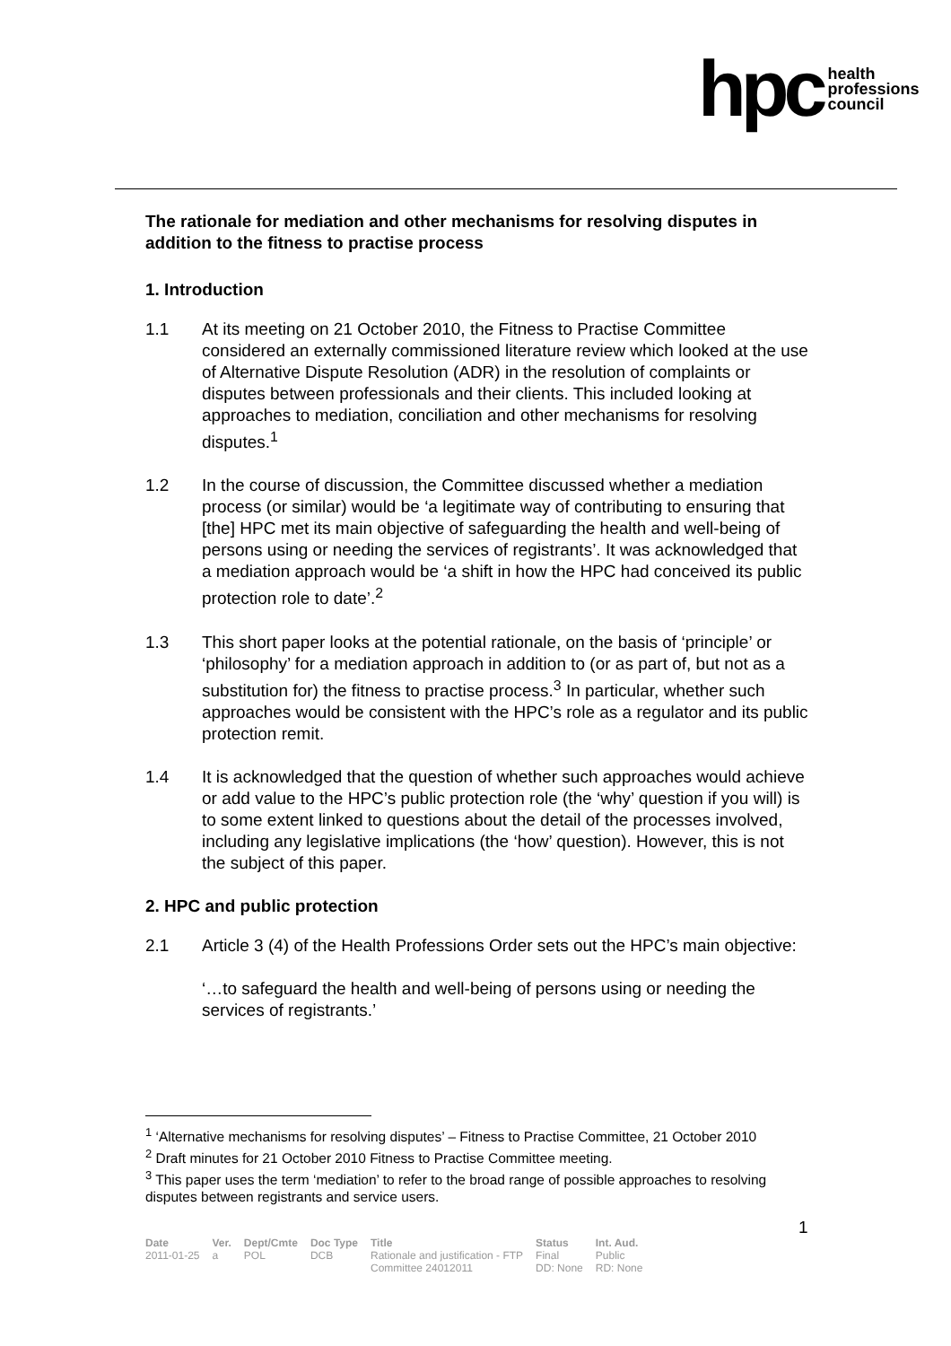hpc health
professions
council
The rationale for mediation and other mechanisms for resolving disputes in addition to the fitness to practise process
1. Introduction
1.1 At its meeting on 21 October 2010, the Fitness to Practise Committee considered an externally commissioned literature review which looked at the use of Alternative Dispute Resolution (ADR) in the resolution of complaints or disputes between professionals and their clients. This included looking at approaches to mediation, conciliation and other mechanisms for resolving disputes.<sup>1</sup>
1.2 In the course of discussion, the Committee discussed whether a mediation process (or similar) would be ‘a legitimate way of contributing to ensuring that [the] HPC met its main objective of safeguarding the health and well-being of persons using or needing the services of registrants’. It was acknowledged that a mediation approach would be ‘a shift in how the HPC had conceived its public protection role to date’.<sup>2</sup>
1.3 This short paper looks at the potential rationale, on the basis of ‘principle’ or ‘philosophy’ for a mediation approach in addition to (or as part of, but not as a substitution for) the fitness to practise process.<sup>3</sup> In particular, whether such approaches would be consistent with the HPC’s role as a regulator and its public protection remit.
1.4 It is acknowledged that the question of whether such approaches would achieve or add value to the HPC’s public protection role (the ‘why’ question if you will) is to some extent linked to questions about the detail of the processes involved, including any legislative implications (the ‘how’ question). However, this is not the subject of this paper.
2. HPC and public protection
2.1 Article 3 (4) of the Health Professions Order sets out the HPC’s main objective:
‘…to safeguard the health and well-being of persons using or needing the services of registrants.’
<sup>1</sup> ‘Alternative mechanisms for resolving disputes’ – Fitness to Practise Committee, 21 October 2010
<sup>2</sup> Draft minutes for 21 October 2010 Fitness to Practise Committee meeting.
<sup>3</sup> This paper uses the term ‘mediation’ to refer to the broad range of possible approaches to resolving disputes between registrants and service users.
1
| Date | Ver. | Dept/Cmte | Doc Type | Title | Status | Int. Aud. |
| --- | --- | --- | --- | --- | --- | --- |
| 2011-01-25 | a | POL | DCB | Rationale and justification - FTP Committee 24012011 | Final DD: None | Public RD: None |